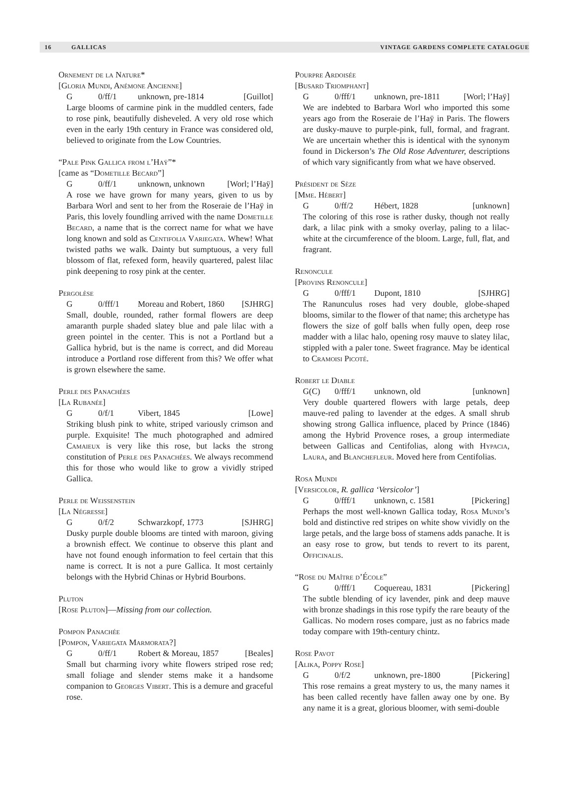16 GALLICAS VINTAGE GARDENS COMPLETE CATALOGUE
Ornement de la Nature*
[Gloria Mundi, Anémone Ancienne]
G 0/ff/1 unknown, pre-1814 [Guillot]
Large blooms of carmine pink in the muddled centers, fade to rose pink, beautifully disheveled. A very old rose which even in the early 19th century in France was considered old, believed to originate from the Low Countries.
“Pale Pink Gallica from l’Haÿ”*
[came as “Dometille Becard”]
G 0/ff/1 unknown, unknown [Worl; l’Haÿ]
A rose we have grown for many years, given to us by Barbara Worl and sent to her from the Roseraie de l’Haÿ in Paris, this lovely foundling arrived with the name Dometille Becard, a name that is the correct name for what we have long known and sold as Centifolia Variegata. Whew! What twisted paths we walk. Dainty but sumptuous, a very full blossom of flat, refexed form, heavily quartered, palest lilac pink deepening to rosy pink at the center.
Pergolèse
G 0/fff/1 Moreau and Robert, 1860 [SJHRG]
Small, double, rounded, rather formal flowers are deep amaranth purple shaded slatey blue and pale lilac with a green pointel in the center. This is not a Portland but a Gallica hybrid, but is the name is correct, and did Moreau introduce a Portland rose different from this? We offer what is grown elsewhere the same.
Perle des Panachées
[La Rubanée]
G 0/f/1 Vibert, 1845 [Lowe]
Striking blush pink to white, striped variously crimson and purple. Exquisite! The much photographed and admired Camaieux is very like this rose, but lacks the strong constitution of Perle des Panachées. We always recommend this for those who would like to grow a vividly striped Gallica.
Perle de Weissenstein
[La Négresse]
G 0/f/2 Schwarzkopf, 1773 [SJHRG]
Dusky purple double blooms are tinted with maroon, giving a brownish effect. We continue to observe this plant and have not found enough information to feel certain that this name is correct. It is not a pure Gallica. It most certainly belongs with the Hybrid Chinas or Hybrid Bourbons.
Pluton
[Rose Pluton]—Missing from our collection.
Pompon Panachée
[Pompon, Variegata Marmorata?]
G 0/ff/1 Robert & Moreau, 1857 [Beales]
Small but charming ivory white flowers striped rose red; small foliage and slender stems make it a handsome companion to Georges Vibert. This is a demure and graceful rose.
Pourpre Ardoisée
[Busard Triomphant]
G 0/fff/1 unknown, pre-1811 [Worl; l’Haÿ]
We are indebted to Barbara Worl who imported this some years ago from the Roseraie de l’Haÿ in Paris. The flowers are dusky-mauve to purple-pink, full, formal, and fragrant. We are uncertain whether this is identical with the synonym found in Dickerson’s The Old Rose Adventurer, descriptions of which vary significantly from what we have observed.
Président de Sèze
[Mme. Hébert]
G 0/ff/2 Hébert, 1828 [unknown]
The coloring of this rose is rather dusky, though not really dark, a lilac pink with a smoky overlay, paling to a lilac-white at the circumference of the bloom. Large, full, flat, and fragrant.
Renoncule
[Provins Renoncule]
G 0/fff/1 Dupont, 1810 [SJHRG]
The Ranunculus roses had very double, globe-shaped blooms, similar to the flower of that name; this archetype has flowers the size of golf balls when fully open, deep rose madder with a lilac halo, opening rosy mauve to slatey lilac, stippled with a paler tone. Sweet fragrance. May be identical to Cramoisi Picoté.
Robert le Diable
G(C) 0/fff/1 unknown, old [unknown]
Very double quartered flowers with large petals, deep mauve-red paling to lavender at the edges. A small shrub showing strong Gallica influence, placed by Prince (1846) among the Hybrid Provence roses, a group intermediate between Gallicas and Centifolias, along with Hypacia, Laura, and Blanchefleur. Moved here from Centifolias.
Rosa Mundi
[Versicolor, R. gallica ‘Versicolor’]
G 0/fff/1 unknown, c. 1581 [Pickering]
Perhaps the most well-known Gallica today, Rosa Mundi’s bold and distinctive red stripes on white show vividly on the large petals, and the large boss of stamens adds panache. It is an easy rose to grow, but tends to revert to its parent, Officinalis.
“Rose du Maître d’École”
G 0/fff/1 Coquereau, 1831 [Pickering]
The subtle blending of icy lavender, pink and deep mauve with bronze shadings in this rose typify the rare beauty of the Gallicas. No modern roses compare, just as no fabrics made today compare with 19th-century chintz.
Rose Pavot
[Alika, Poppy Rose]
G 0/f/2 unknown, pre-1800 [Pickering]
This rose remains a great mystery to us, the many names it has been called recently have fallen away one by one. By any name it is a great, glorious bloomer, with semi-double